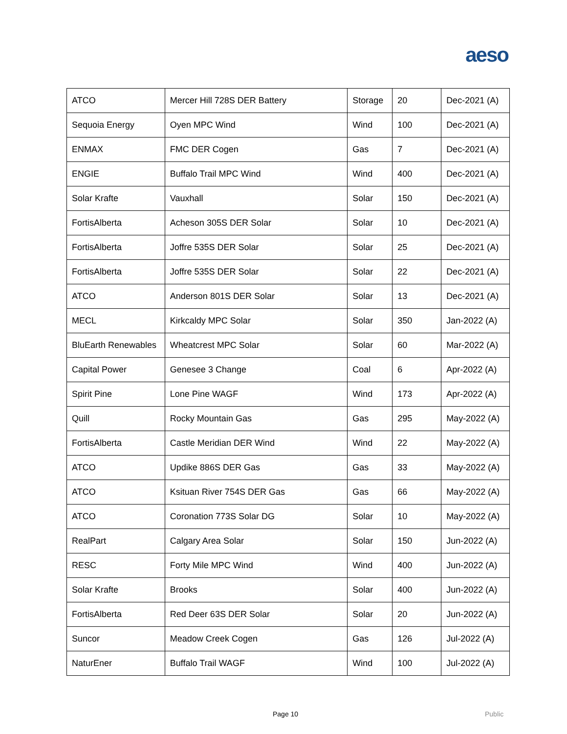aeso
| ATCO | Mercer Hill 728S DER Battery | Storage | 20 | Dec-2021 (A) |
| Sequoia Energy | Oyen MPC Wind | Wind | 100 | Dec-2021 (A) |
| ENMAX | FMC DER Cogen | Gas | 7 | Dec-2021 (A) |
| ENGIE | Buffalo Trail MPC Wind | Wind | 400 | Dec-2021 (A) |
| Solar Krafte | Vauxhall | Solar | 150 | Dec-2021 (A) |
| FortisAlberta | Acheson 305S DER Solar | Solar | 10 | Dec-2021 (A) |
| FortisAlberta | Joffre 535S DER Solar | Solar | 25 | Dec-2021 (A) |
| FortisAlberta | Joffre 535S DER Solar | Solar | 22 | Dec-2021 (A) |
| ATCO | Anderson 801S DER Solar | Solar | 13 | Dec-2021 (A) |
| MECL | Kirkcaldy MPC Solar | Solar | 350 | Jan-2022 (A) |
| BluEarth Renewables | Wheatcrest MPC Solar | Solar | 60 | Mar-2022 (A) |
| Capital Power | Genesee 3 Change | Coal | 6 | Apr-2022 (A) |
| Spirit Pine | Lone Pine WAGF | Wind | 173 | Apr-2022 (A) |
| Quill | Rocky Mountain Gas | Gas | 295 | May-2022 (A) |
| FortisAlberta | Castle Meridian DER Wind | Wind | 22 | May-2022 (A) |
| ATCO | Updike 886S DER Gas | Gas | 33 | May-2022 (A) |
| ATCO | Ksituan River 754S DER Gas | Gas | 66 | May-2022 (A) |
| ATCO | Coronation 773S Solar DG | Solar | 10 | May-2022 (A) |
| RealPart | Calgary Area Solar | Solar | 150 | Jun-2022 (A) |
| RESC | Forty Mile MPC Wind | Wind | 400 | Jun-2022 (A) |
| Solar Krafte | Brooks | Solar | 400 | Jun-2022 (A) |
| FortisAlberta | Red Deer 63S DER Solar | Solar | 20 | Jun-2022 (A) |
| Suncor | Meadow Creek Cogen | Gas | 126 | Jul-2022 (A) |
| NaturEner | Buffalo Trail WAGF | Wind | 100 | Jul-2022 (A) |
Page 10 Public